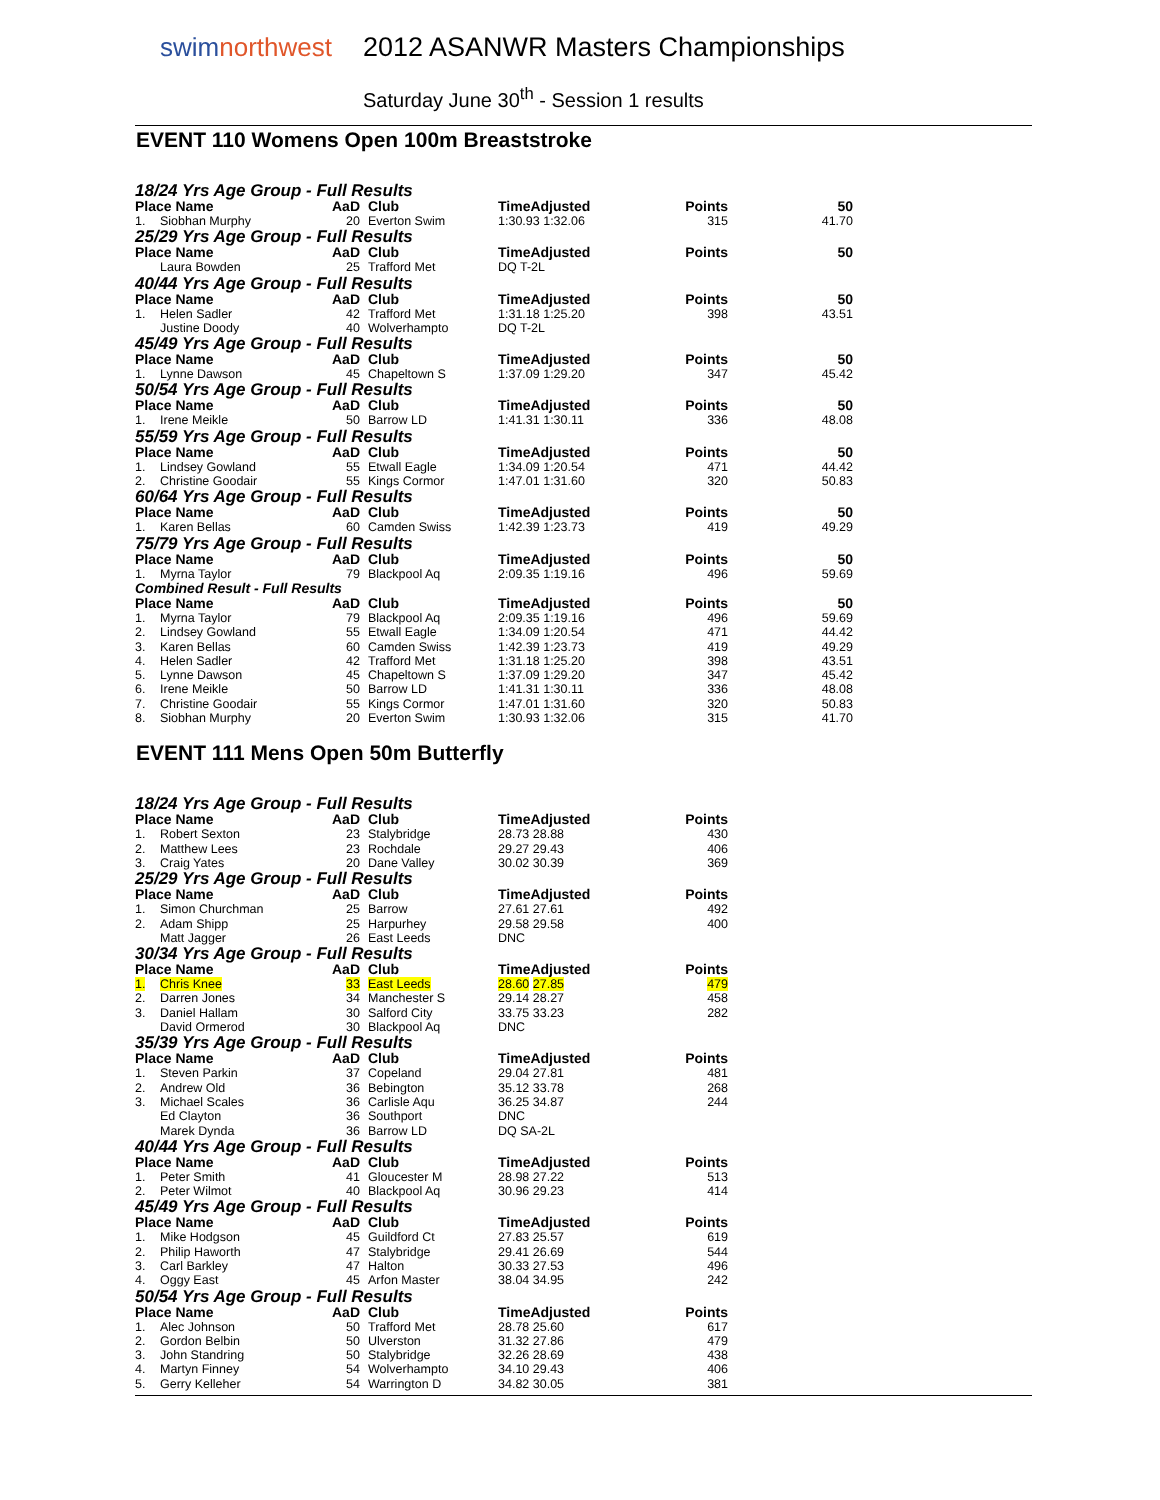swimnorthwest
2012 ASANWR Masters Championships
Saturday June 30<sup>th</sup> - Session 1 results
EVENT 110 Womens Open 100m Breaststroke
| 18/24 Yrs Age Group - Full Results | | | | | | |
| Place Name | | AaD | Club | TimeAdjusted | Points | 50 |
| 1. | Siobhan Murphy | 20 | Everton Swim | 1:30.93 1:32.06 | 315 | 41.70 |
| 25/29 Yrs Age Group - Full Results | | | | | | |
| Place Name | | AaD | Club | TimeAdjusted | Points | 50 |
| | Laura Bowden | 25 | Trafford Met | DQ T-2L | | |
| 40/44 Yrs Age Group - Full Results | | | | | | |
| Place Name | | AaD | Club | TimeAdjusted | Points | 50 |
| 1. | Helen Sadler | 42 | Trafford Met | 1:31.18 1:25.20 | 398 | 43.51 |
| | Justine Doody | 40 | Wolverhampto | DQ T-2L | | |
| 45/49 Yrs Age Group - Full Results | | | | | | |
| Place Name | | AaD | Club | TimeAdjusted | Points | 50 |
| 1. | Lynne Dawson | 45 | Chapeltown S | 1:37.09 1:29.20 | 347 | 45.42 |
| 50/54 Yrs Age Group - Full Results | | | | | | |
| Place Name | | AaD | Club | TimeAdjusted | Points | 50 |
| 1. | Irene Meikle | 50 | Barrow LD | 1:41.31 1:30.11 | 336 | 48.08 |
| 55/59 Yrs Age Group - Full Results | | | | | | |
| Place Name | | AaD | Club | TimeAdjusted | Points | 50 |
| 1. | Lindsey Gowland | 55 | Etwall Eagle | 1:34.09 1:20.54 | 471 | 44.42 |
| 2. | Christine Goodair | 55 | Kings Cormor | 1:47.01 1:31.60 | 320 | 50.83 |
| 60/64 Yrs Age Group - Full Results | | | | | | |
| Place Name | | AaD | Club | TimeAdjusted | Points | 50 |
| 1. | Karen Bellas | 60 | Camden Swiss | 1:42.39 1:23.73 | 419 | 49.29 |
| 75/79 Yrs Age Group - Full Results | | | | | | |
| Place Name | | AaD | Club | TimeAdjusted | Points | 50 |
| 1. | Myrna Taylor | 79 | Blackpool Aq | 2:09.35 1:19.16 | 496 | 59.69 |
| Combined Result - Full Results | | | | | | |
| Place Name | | AaD | Club | TimeAdjusted | Points | 50 |
| 1. | Myrna Taylor | 79 | Blackpool Aq | 2:09.35 1:19.16 | 496 | 59.69 |
| 2. | Lindsey Gowland | 55 | Etwall Eagle | 1:34.09 1:20.54 | 471 | 44.42 |
| 3. | Karen Bellas | 60 | Camden Swiss | 1:42.39 1:23.73 | 419 | 49.29 |
| 4. | Helen Sadler | 42 | Trafford Met | 1:31.18 1:25.20 | 398 | 43.51 |
| 5. | Lynne Dawson | 45 | Chapeltown S | 1:37.09 1:29.20 | 347 | 45.42 |
| 6. | Irene Meikle | 50 | Barrow LD | 1:41.31 1:30.11 | 336 | 48.08 |
| 7. | Christine Goodair | 55 | Kings Cormor | 1:47.01 1:31.60 | 320 | 50.83 |
| 8. | Siobhan Murphy | 20 | Everton Swim | 1:30.93 1:32.06 | 315 | 41.70 |
EVENT 111 Mens Open 50m Butterfly
| 18/24 Yrs Age Group - Full Results | | | | | |
| Place Name | | AaD | Club | TimeAdjusted | Points |
| 1. | Robert Sexton | 23 | Stalybridge | 28.73 28.88 | 430 |
| 2. | Matthew Lees | 23 | Rochdale | 29.27 29.43 | 406 |
| 3. | Craig Yates | 20 | Dane Valley | 30.02 30.39 | 369 |
| 25/29 Yrs Age Group - Full Results | | | | | |
| Place Name | | AaD | Club | TimeAdjusted | Points |
| 1. | Simon Churchman | 25 | Barrow | 27.61 27.61 | 492 |
| 2. | Adam Shipp | 25 | Harpurhey | 29.58 29.58 | 400 |
| | Matt Jagger | 26 | East Leeds | DNC | |
| 30/34 Yrs Age Group - Full Results | | | | | |
| Place Name | | AaD | Club | TimeAdjusted | Points |
| 1. | Chris Knee | 33 | East Leeds | 28.60 27.85 | 479 |
| 2. | Darren Jones | 34 | Manchester S | 29.14 28.27 | 458 |
| 3. | Daniel Hallam | 30 | Salford City | 33.75 33.23 | 282 |
| | David Ormerod | 30 | Blackpool Aq | DNC | |
| 35/39 Yrs Age Group - Full Results | | | | | |
| Place Name | | AaD | Club | TimeAdjusted | Points |
| 1. | Steven Parkin | 37 | Copeland | 29.04 27.81 | 481 |
| 2. | Andrew Old | 36 | Bebington | 35.12 33.78 | 268 |
| 3. | Michael Scales | 36 | Carlisle Aqu | 36.25 34.87 | 244 |
| | Ed Clayton | 36 | Southport | DNC | |
| | Marek Dynda | 36 | Barrow LD | DQ SA-2L | |
| 40/44 Yrs Age Group - Full Results | | | | | |
| Place Name | | AaD | Club | TimeAdjusted | Points |
| 1. | Peter Smith | 41 | Gloucester M | 28.98 27.22 | 513 |
| 2. | Peter Wilmot | 40 | Blackpool Aq | 30.96 29.23 | 414 |
| 45/49 Yrs Age Group - Full Results | | | | | |
| Place Name | | AaD | Club | TimeAdjusted | Points |
| 1. | Mike Hodgson | 45 | Guildford Ct | 27.83 25.57 | 619 |
| 2. | Philip Haworth | 47 | Stalybridge | 29.41 26.69 | 544 |
| 3. | Carl Barkley | 47 | Halton | 30.33 27.53 | 496 |
| 4. | Oggy East | 45 | Arfon Master | 38.04 34.95 | 242 |
| 50/54 Yrs Age Group - Full Results | | | | | |
| Place Name | | AaD | Club | TimeAdjusted | Points |
| 1. | Alec Johnson | 50 | Trafford Met | 28.78 25.60 | 617 |
| 2. | Gordon Belbin | 50 | Ulverston | 31.32 27.86 | 479 |
| 3. | John Standring | 50 | Stalybridge | 32.26 28.69 | 438 |
| 4. | Martyn Finney | 54 | Wolverhampto | 34.10 29.43 | 406 |
| 5. | Gerry Kelleher | 54 | Warrington D | 34.82 30.05 | 381 |